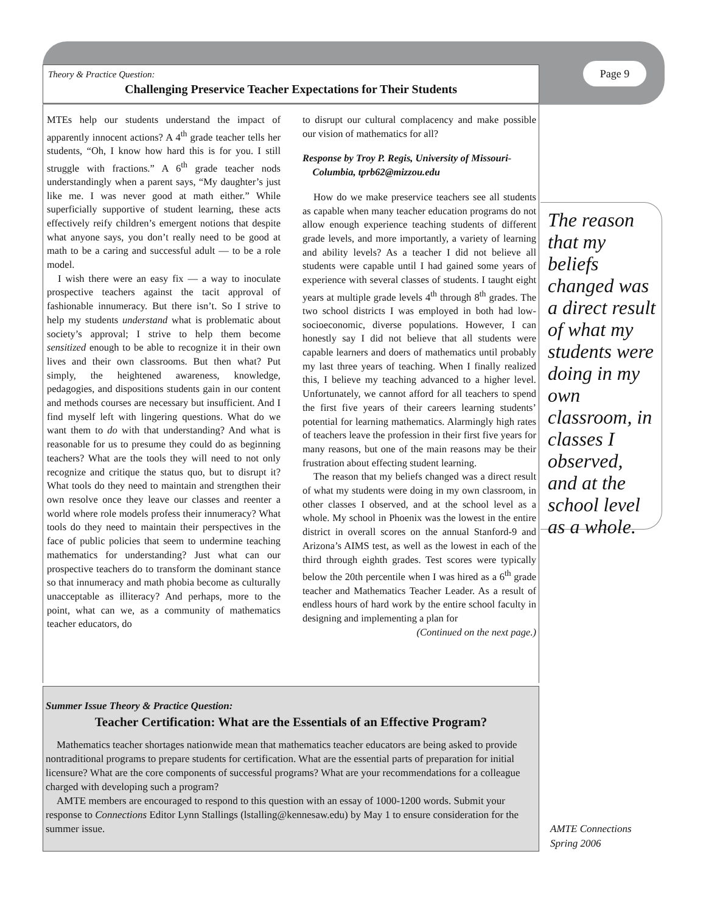Theory & Practice Question:
Challenging Preservice Teacher Expectations for Their Students
Page 9
MTEs help our students understand the impact of apparently innocent actions? A 4<sup>th</sup> grade teacher tells her students, “Oh, I know how hard this is for you. I still struggle with fractions.” A 6<sup>th</sup> grade teacher nods understandingly when a parent says, “My daughter’s just like me. I was never good at math either.” While superficially supportive of student learning, these acts effectively reify children’s emergent notions that despite what anyone says, you don’t really need to be good at math to be a caring and successful adult — to be a role model.
I wish there were an easy fix — a way to inoculate prospective teachers against the tacit approval of fashionable innumeracy. But there isn’t. So I strive to help my students understand what is problematic about society’s approval; I strive to help them become sensitized enough to be able to recognize it in their own lives and their own classrooms. But then what? Put simply, the heightened awareness, knowledge, pedagogies, and dispositions students gain in our content and methods courses are necessary but insufficient. And I find myself left with lingering questions. What do we want them to do with that understanding? And what is reasonable for us to presume they could do as beginning teachers? What are the tools they will need to not only recognize and critique the status quo, but to disrupt it? What tools do they need to maintain and strengthen their own resolve once they leave our classes and reenter a world where role models profess their innumeracy? What tools do they need to maintain their perspectives in the face of public policies that seem to undermine teaching mathematics for understanding? Just what can our prospective teachers do to transform the dominant stance so that innumeracy and math phobia become as culturally unacceptable as illiteracy? And perhaps, more to the point, what can we, as a community of mathematics teacher educators, do
to disrupt our cultural complacency and make possible our vision of mathematics for all?
Response by Troy P. Regis, University of Missouri-
Columbia, tprb62@mizzou.edu
How do we make preservice teachers see all students as capable when many teacher education programs do not allow enough experience teaching students of different grade levels, and more importantly, a variety of learning and ability levels? As a teacher I did not believe all students were capable until I had gained some years of experience with several classes of students. I taught eight years at multiple grade levels 4<sup>th</sup> through 8<sup>th</sup> grades. The two school districts I was employed in both had low-socioeconomic, diverse populations. However, I can honestly say I did not believe that all students were capable learners and doers of mathematics until probably my last three years of teaching. When I finally realized this, I believe my teaching advanced to a higher level. Unfortunately, we cannot afford for all teachers to spend the first five years of their careers learning students’ potential for learning mathematics. Alarmingly high rates of teachers leave the profession in their first five years for many reasons, but one of the main reasons may be their frustration about effecting student learning.
The reason that my beliefs changed was a direct result of what my students were doing in my own classroom, in other classes I observed, and at the school level as a whole. My school in Phoenix was the lowest in the entire district in overall scores on the annual Stanford-9 and Arizona’s AIMS test, as well as the lowest in each of the third through eighth grades. Test scores were typically below the 20th percentile when I was hired as a 6<sup>th</sup> grade teacher and Mathematics Teacher Leader. As a result of endless hours of hard work by the entire school faculty in designing and implementing a plan for
(Continued on the next page.)
The reason that my beliefs changed was a direct result of what my students were doing in my own classroom, in classes I observed, and at the school level as a whole.
Summer Issue Theory & Practice Question:
Teacher Certification: What are the Essentials of an Effective Program?
Mathematics teacher shortages nationwide mean that mathematics teacher educators are being asked to provide nontraditional programs to prepare students for certification. What are the essential parts of preparation for initial licensure? What are the core components of successful programs? What are your recommendations for a colleague charged with developing such a program?
AMTE members are encouraged to respond to this question with an essay of 1000-1200 words. Submit your response to Connections Editor Lynn Stallings (lstalling@kennesaw.edu) by May 1 to ensure consideration for the summer issue.
AMTE Connections
Spring 2006